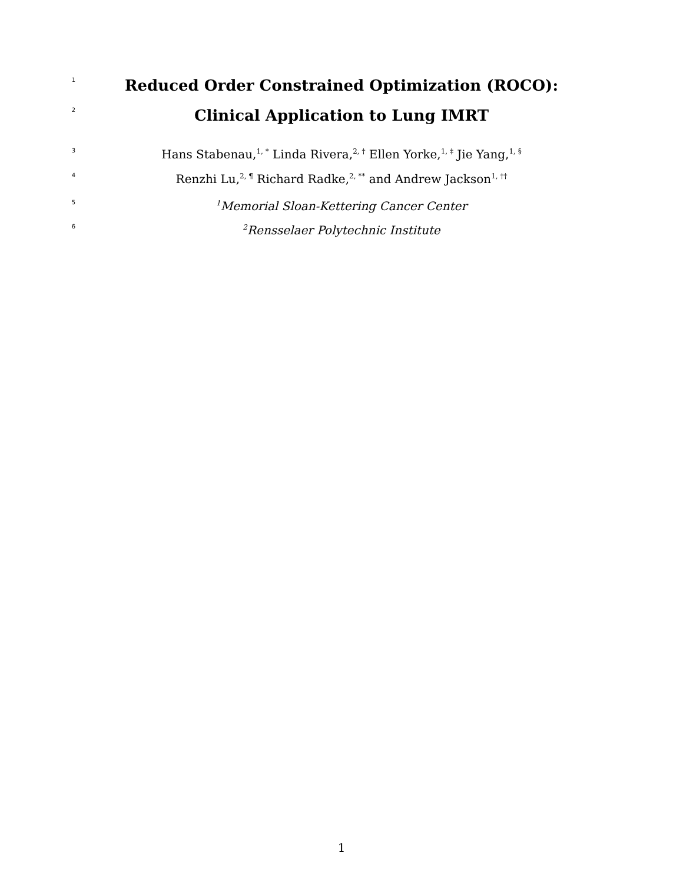1 Reduced Order Constrained Optimization (ROCO):
2 Clinical Application to Lung IMRT
3 Hans Stabenau,<sup>1, *</sup> Linda Rivera,<sup>2, †</sup> Ellen Yorke,<sup>1, ‡</sup> Jie Yang,<sup>1, §</sup>
4 Renzhi Lu,<sup>2, ¶</sup> Richard Radke,<sup>2, **</sup> and Andrew Jackson<sup>1, ††</sup>
5<sup>1</sup>Memorial Sloan-Kettering Cancer Center
6<sup>2</sup>Rensselaer Polytechnic Institute
1